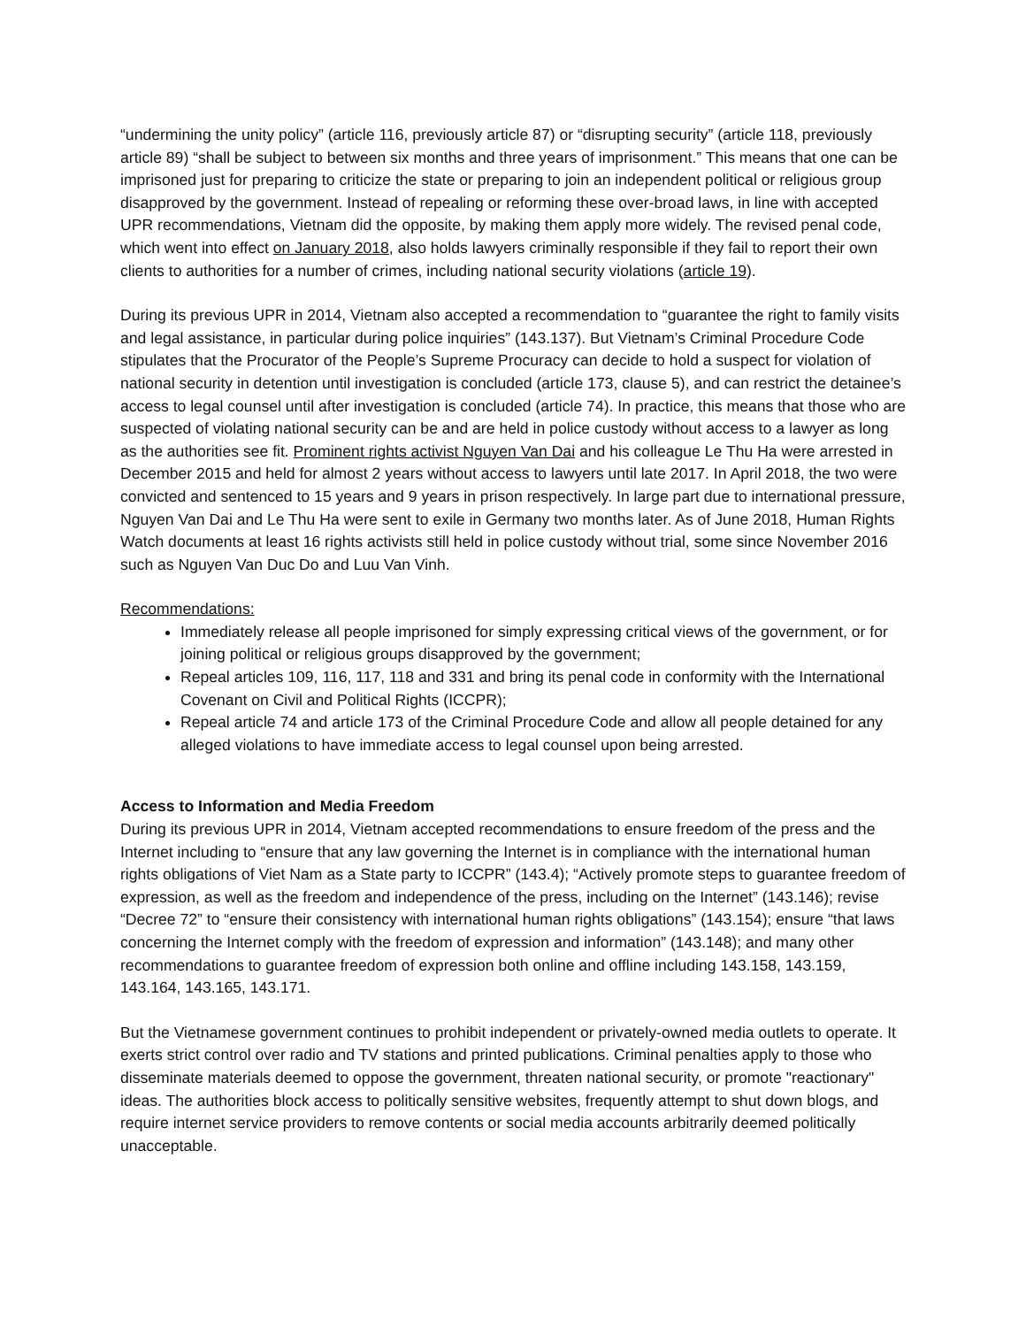“undermining the unity policy” (article 116, previously article 87) or “disrupting security” (article 118, previously article 89) “shall be subject to between six months and three years of imprisonment.” This means that one can be imprisoned just for preparing to criticize the state or preparing to join an independent political or religious group disapproved by the government. Instead of repealing or reforming these over-broad laws, in line with accepted UPR recommendations, Vietnam did the opposite, by making them apply more widely. The revised penal code, which went into effect on January 2018, also holds lawyers criminally responsible if they fail to report their own clients to authorities for a number of crimes, including national security violations (article 19).
During its previous UPR in 2014, Vietnam also accepted a recommendation to “guarantee the right to family visits and legal assistance, in particular during police inquiries” (143.137). But Vietnam’s Criminal Procedure Code stipulates that the Procurator of the People’s Supreme Procuracy can decide to hold a suspect for violation of national security in detention until investigation is concluded (article 173, clause 5), and can restrict the detainee’s access to legal counsel until after investigation is concluded (article 74). In practice, this means that those who are suspected of violating national security can be and are held in police custody without access to a lawyer as long as the authorities see fit. Prominent rights activist Nguyen Van Dai and his colleague Le Thu Ha were arrested in December 2015 and held for almost 2 years without access to lawyers until late 2017. In April 2018, the two were convicted and sentenced to 15 years and 9 years in prison respectively. In large part due to international pressure, Nguyen Van Dai and Le Thu Ha were sent to exile in Germany two months later. As of June 2018, Human Rights Watch documents at least 16 rights activists still held in police custody without trial, some since November 2016 such as Nguyen Van Duc Do and Luu Van Vinh.
Recommendations:
Immediately release all people imprisoned for simply expressing critical views of the government, or for joining political or religious groups disapproved by the government;
Repeal articles 109, 116, 117, 118 and 331 and bring its penal code in conformity with the International Covenant on Civil and Political Rights (ICCPR);
Repeal article 74 and article 173 of the Criminal Procedure Code and allow all people detained for any alleged violations to have immediate access to legal counsel upon being arrested.
Access to Information and Media Freedom
During its previous UPR in 2014, Vietnam accepted recommendations to ensure freedom of the press and the Internet including to “ensure that any law governing the Internet is in compliance with the international human rights obligations of Viet Nam as a State party to ICCPR” (143.4); “Actively promote steps to guarantee freedom of expression, as well as the freedom and independence of the press, including on the Internet” (143.146); revise “Decree 72” to “ensure their consistency with international human rights obligations” (143.154); ensure “that laws concerning the Internet comply with the freedom of expression and information” (143.148); and many other recommendations to guarantee freedom of expression both online and offline including 143.158, 143.159, 143.164, 143.165, 143.171.
But the Vietnamese government continues to prohibit independent or privately-owned media outlets to operate. It exerts strict control over radio and TV stations and printed publications. Criminal penalties apply to those who disseminate materials deemed to oppose the government, threaten national security, or promote "reactionary" ideas. The authorities block access to politically sensitive websites, frequently attempt to shut down blogs, and require internet service providers to remove contents or social media accounts arbitrarily deemed politically unacceptable.